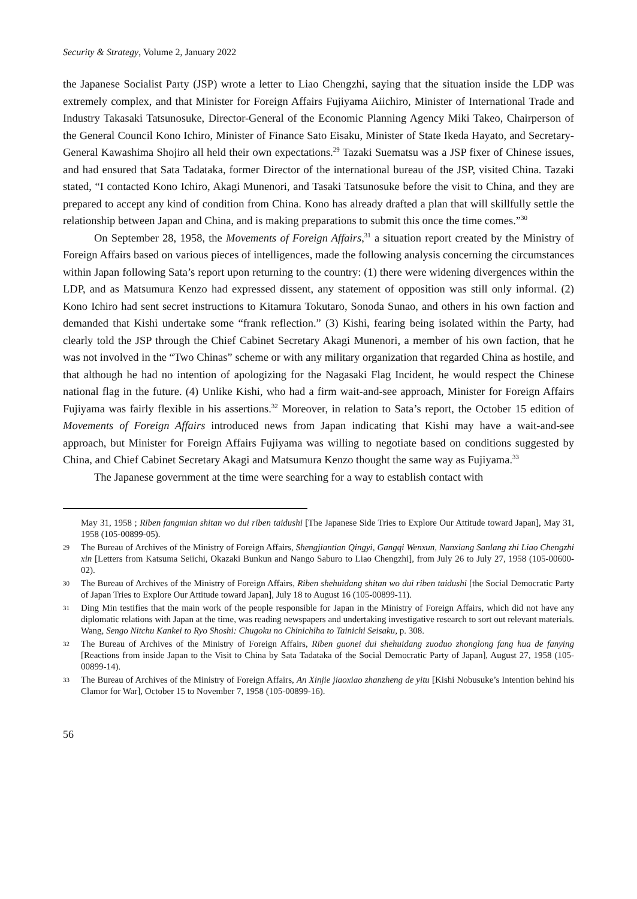Security & Strategy, Volume 2, January 2022
the Japanese Socialist Party (JSP) wrote a letter to Liao Chengzhi, saying that the situation inside the LDP was extremely complex, and that Minister for Foreign Affairs Fujiyama Aiichiro, Minister of International Trade and Industry Takasaki Tatsunosuke, Director-General of the Economic Planning Agency Miki Takeo, Chairperson of the General Council Kono Ichiro, Minister of Finance Sato Eisaku, Minister of State Ikeda Hayato, and Secretary-General Kawashima Shojiro all held their own expectations.<sup>29</sup> Tazaki Suematsu was a JSP fixer of Chinese issues, and had ensured that Sata Tadataka, former Director of the international bureau of the JSP, visited China. Tazaki stated, “I contacted Kono Ichiro, Akagi Munenori, and Tasaki Tatsunosuke before the visit to China, and they are prepared to accept any kind of condition from China. Kono has already drafted a plan that will skillfully settle the relationship between Japan and China, and is making preparations to submit this once the time comes.”<sup>30</sup>
On September 28, 1958, the Movements of Foreign Affairs,<sup>31</sup> a situation report created by the Ministry of Foreign Affairs based on various pieces of intelligences, made the following analysis concerning the circumstances within Japan following Sata’s report upon returning to the country: (1) there were widening divergences within the LDP, and as Matsumura Kenzo had expressed dissent, any statement of opposition was still only informal. (2) Kono Ichiro had sent secret instructions to Kitamura Tokutaro, Sonoda Sunao, and others in his own faction and demanded that Kishi undertake some “frank reflection.” (3) Kishi, fearing being isolated within the Party, had clearly told the JSP through the Chief Cabinet Secretary Akagi Munenori, a member of his own faction, that he was not involved in the “Two Chinas” scheme or with any military organization that regarded China as hostile, and that although he had no intention of apologizing for the Nagasaki Flag Incident, he would respect the Chinese national flag in the future. (4) Unlike Kishi, who had a firm wait-and-see approach, Minister for Foreign Affairs Fujiyama was fairly flexible in his assertions.<sup>32</sup> Moreover, in relation to Sata’s report, the October 15 edition of Movements of Foreign Affairs introduced news from Japan indicating that Kishi may have a wait-and-see approach, but Minister for Foreign Affairs Fujiyama was willing to negotiate based on conditions suggested by China, and Chief Cabinet Secretary Akagi and Matsumura Kenzo thought the same way as Fujiyama.<sup>33</sup>
The Japanese government at the time were searching for a way to establish contact with
May 31, 1958 ; Riben fangmian shitan wo dui riben taidushi [The Japanese Side Tries to Explore Our Attitude toward Japan], May 31, 1958 (105-00899-05).
29 The Bureau of Archives of the Ministry of Foreign Affairs, Shengjiantian Qingyi, Gangqi Wenxun, Nanxiang Sanlang zhi Liao Chengzhi xin [Letters from Katsuma Seiichi, Okazaki Bunkun and Nango Saburo to Liao Chengzhi], from July 26 to July 27, 1958 (105-00600-02).
30 The Bureau of Archives of the Ministry of Foreign Affairs, Riben shehuidang shitan wo dui riben taidushi [the Social Democratic Party of Japan Tries to Explore Our Attitude toward Japan], July 18 to August 16 (105-00899-11).
31 Ding Min testifies that the main work of the people responsible for Japan in the Ministry of Foreign Affairs, which did not have any diplomatic relations with Japan at the time, was reading newspapers and undertaking investigative research to sort out relevant materials. Wang, Sengo Nitchu Kankei to Ryo Shoshi: Chugoku no Chinichiha to Tainichi Seisaku, p. 308.
32 The Bureau of Archives of the Ministry of Foreign Affairs, Riben guonei dui shehuidang zuoduo zhonglong fang hua de fanying [Reactions from inside Japan to the Visit to China by Sata Tadataka of the Social Democratic Party of Japan], August 27, 1958 (105-00899-14).
33 The Bureau of Archives of the Ministry of Foreign Affairs, An Xinjie jiaoxiao zhanzheng de yitu [Kishi Nobusuke’s Intention behind his Clamor for War], October 15 to November 7, 1958 (105-00899-16).
56